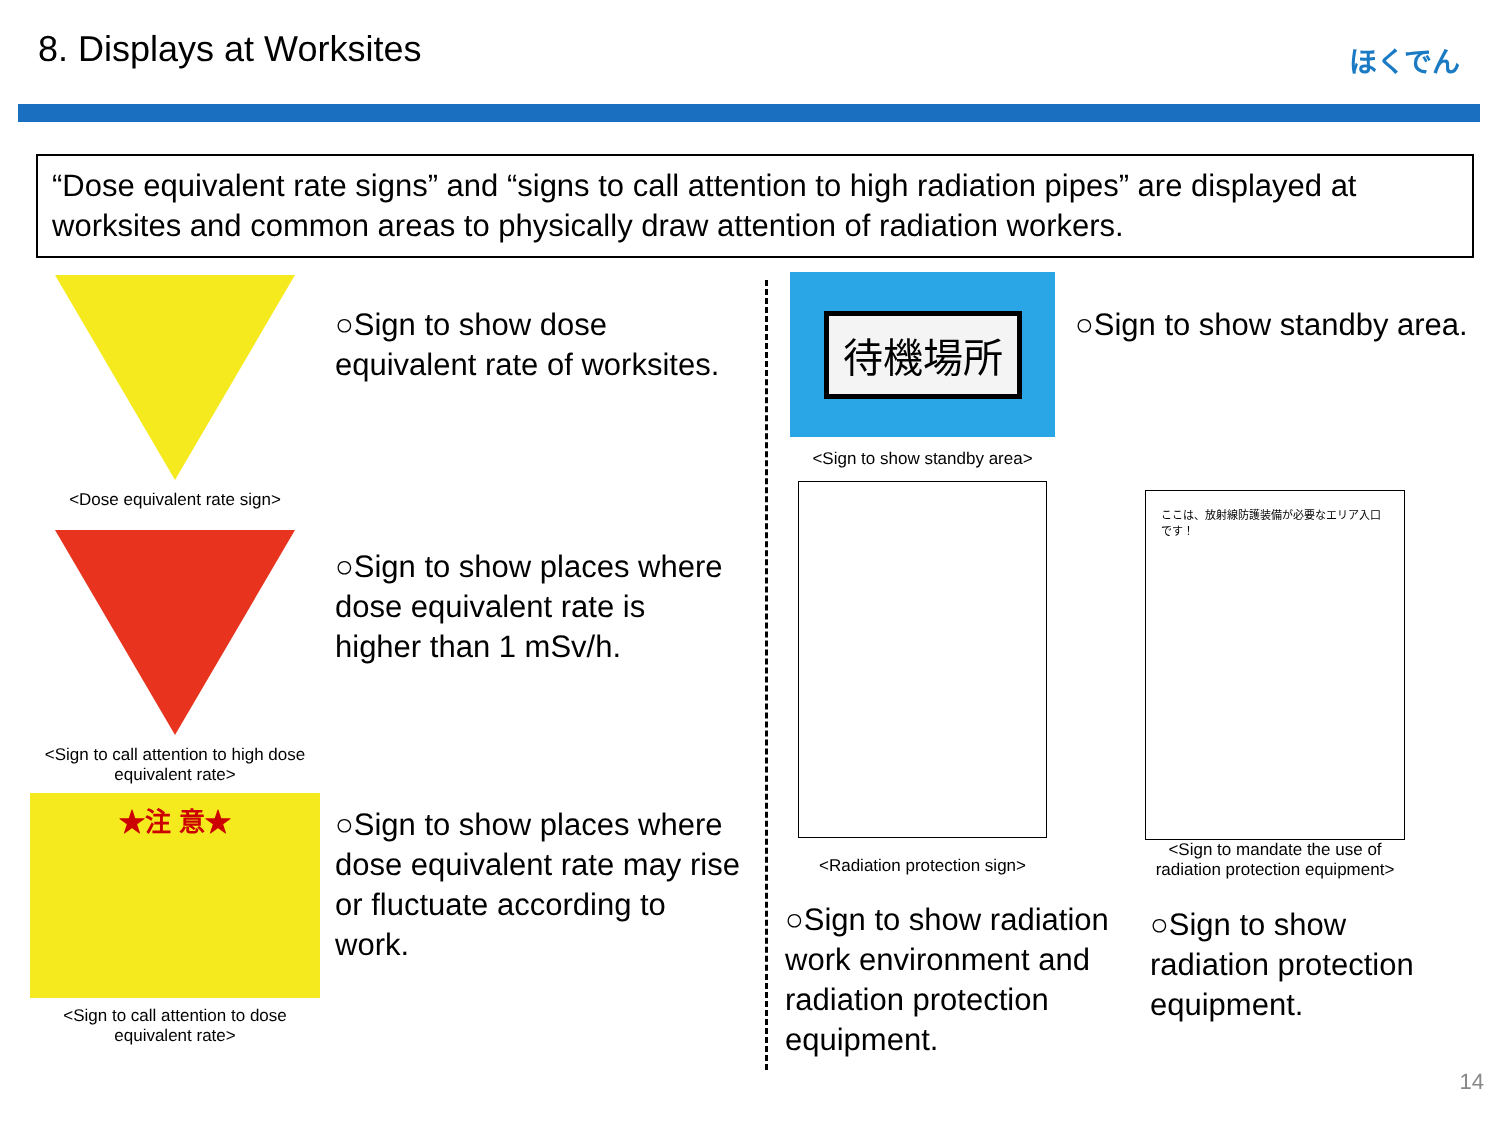8. Displays at Worksites ほくでん
“Dose equivalent rate signs” and “signs to call attention to high radiation pipes” are displayed at worksites and common areas to physically draw attention of radiation workers.
<Dose equivalent rate sign>
<Sign to call attention to high dose equivalent rate>
★注 意★
<Sign to call attention to dose equivalent rate>
○Sign to show dose equivalent rate of worksites.
○Sign to show places where dose equivalent rate is higher than 1 mSv/h.
○Sign to show places where dose equivalent rate may rise or fluctuate according to work.
待機場所
<Sign to show standby area>
<Radiation protection sign>
○Sign to show standby area.
ここは、放射線防護装備が必要なエリア入口です！
<Sign to mandate the use of radiation protection equipment>
○Sign to show radiation work environment and radiation protection equipment.
○Sign to show radiation protection equipment.
14